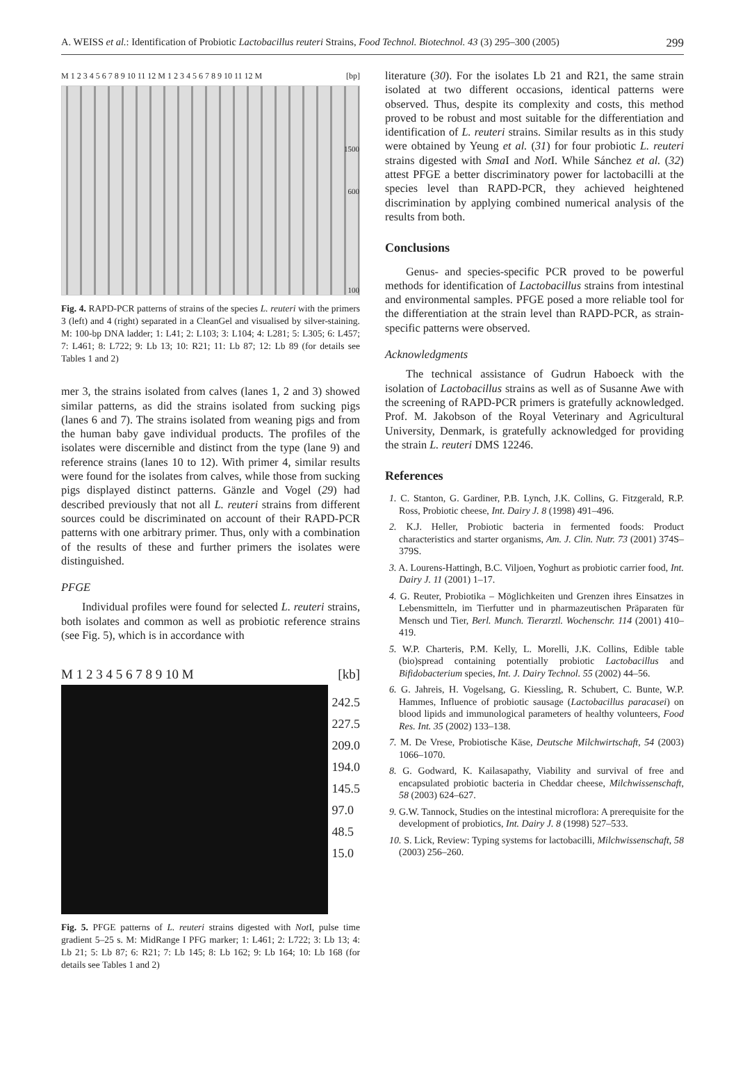A. WEISS et al.: Identification of Probiotic Lactobacillus reuteri Strains, Food Technol. Biotechnol. 43 (3) 295–300 (2005) 299
M 1 2 3 4 5 6 7 8 9 10 11 12 M 1 2 3 4 5 6 7 8 9 10 11 12 M [bp]
1500
600
100
Fig. 4. RAPD-PCR patterns of strains of the species L. reuteri with the primers 3 (left) and 4 (right) separated in a CleanGel and visualised by silver-staining. M: 100-bp DNA ladder; 1: L41; 2: L103; 3: L104; 4: L281; 5: L305; 6: L457; 7: L461; 8: L722; 9: Lb 13; 10: R21; 11: Lb 87; 12: Lb 89 (for details see Tables 1 and 2)
mer 3, the strains isolated from calves (lanes 1, 2 and 3) showed similar patterns, as did the strains isolated from sucking pigs (lanes 6 and 7). The strains isolated from weaning pigs and from the human baby gave individual products. The profiles of the isolates were discernible and distinct from the type (lane 9) and reference strains (lanes 10 to 12). With primer 4, similar results were found for the isolates from calves, while those from sucking pigs displayed distinct patterns. Gänzle and Vogel (29) had described previously that not all L. reuteri strains from different sources could be discriminated on account of their RAPD-PCR patterns with one arbitrary primer. Thus, only with a combination of the results of these and further primers the isolates were distinguished.
PFGE
Individual profiles were found for selected L. reuteri strains, both isolates and common as well as probiotic reference strains (see Fig. 5), which is in accordance with
M 1 2 3 4 5 6 7 8 9 10 M [kb]
242.5
227.5
209.0
194.0
145.5
97.0
48.5
15.0
Fig. 5. PFGE patterns of L. reuteri strains digested with Not I, pulse time gradient 5–25 s. M: MidRange I PFG marker; 1: L461; 2: L722; 3: Lb 13; 4: Lb 21; 5: Lb 87; 6: R21; 7: Lb 145; 8: Lb 162; 9: Lb 164; 10: Lb 168 (for details see Tables 1 and 2)
literature (30). For the isolates Lb 21 and R21, the same strain isolated at two different occasions, identical patterns were observed. Thus, despite its complexity and costs, this method proved to be robust and most suitable for the differentiation and identification of L. reuteri strains. Similar results as in this study were obtained by Yeung et al. (31) for four probiotic L. reuteri strains digested with Sma I and Not I. While Sánchez et al. (32) attest PFGE a better discriminatory power for lactobacilli at the species level than RAPD-PCR, they achieved heightened discrimination by applying combined numerical analysis of the results from both.
Conclusions
Genus- and species-specific PCR proved to be powerful methods for identification of Lactobacillus strains from intestinal and environmental samples. PFGE posed a more reliable tool for the differentiation at the strain level than RAPD-PCR, as strain-specific patterns were observed.
Acknowledgments
The technical assistance of Gudrun Haboeck with the isolation of Lactobacillus strains as well as of Susanne Awe with the screening of RAPD-PCR primers is gratefully acknowledged. Prof. M. Jakobson of the Royal Veterinary and Agricultural University, Denmark, is gratefully acknowledged for providing the strain L. reuteri DMS 12246.
References
1. C. Stanton, G. Gardiner, P.B. Lynch, J.K. Collins, G. Fitzgerald, R.P. Ross, Probiotic cheese, Int. Dairy J. 8 (1998) 491–496.
2. K.J. Heller, Probiotic bacteria in fermented foods: Product characteristics and starter organisms, Am. J. Clin. Nutr. 73 (2001) 374S–379S.
3. A. Lourens-Hattingh, B.C. Viljoen, Yoghurt as probiotic carrier food, Int. Dairy J. 11 (2001) 1–17.
4. G. Reuter, Probiotika – Möglichkeiten und Grenzen ihres Einsatzes in Lebensmitteln, im Tierfutter und in pharmazeutischen Präparaten für Mensch und Tier, Berl. Munch. Tierarztl. Wochenschr. 114 (2001) 410–419.
5. W.P. Charteris, P.M. Kelly, L. Morelli, J.K. Collins, Edible table (bio)spread containing potentially probiotic Lactobacillus and Bifidobacterium species, Int. J. Dairy Technol. 55 (2002) 44–56.
6. G. Jahreis, H. Vogelsang, G. Kiessling, R. Schubert, C. Bunte, W.P. Hammes, Influence of probiotic sausage (Lactobacillus paracasei) on blood lipids and immunological parameters of healthy volunteers, Food Res. Int. 35 (2002) 133–138.
7. M. De Vrese, Probiotische Käse, Deutsche Milchwirtschaft, 54 (2003) 1066–1070.
8. G. Godward, K. Kailasapathy, Viability and survival of free and encapsulated probiotic bacteria in Cheddar cheese, Milchwissenschaft, 58 (2003) 624–627.
9. G.W. Tannock, Studies on the intestinal microflora: A prerequisite for the development of probiotics, Int. Dairy J. 8 (1998) 527–533.
10. S. Lick, Review: Typing systems for lactobacilli, Milchwissenschaft, 58 (2003) 256–260.